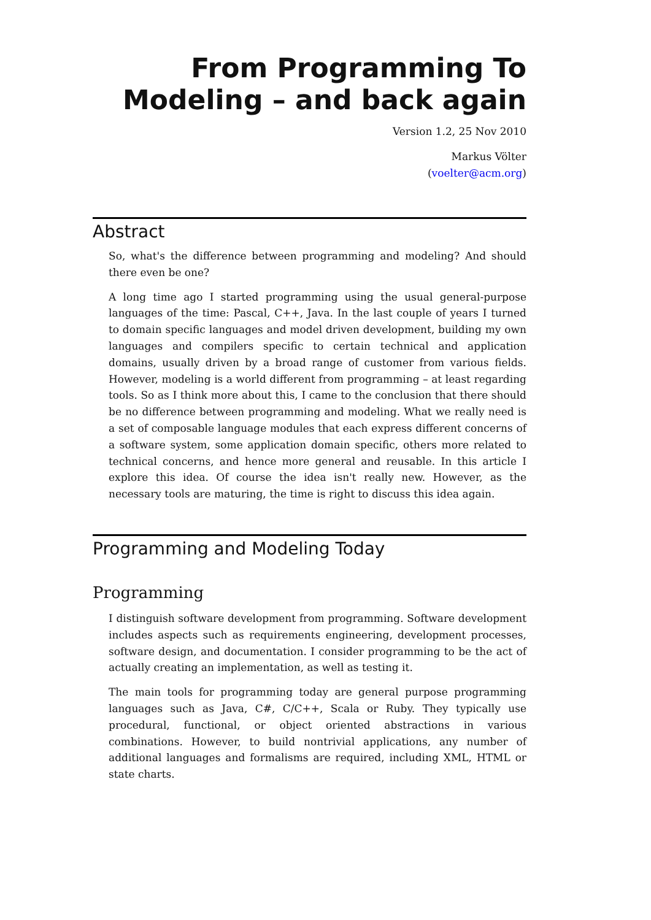From Programming To Modeling – and back again
Version 1.2, 25 Nov 2010
Markus Völter
(voelter@acm.org)
Abstract
So, what's the difference between programming and modeling? And should there even be one?
A long time ago I started programming using the usual general-purpose languages of the time: Pascal, C++, Java. In the last couple of years I turned to domain specific languages and model driven development, building my own languages and compilers specific to certain technical and application domains, usually driven by a broad range of customer from various fields. However, modeling is a world different from programming – at least regarding tools. So as I think more about this, I came to the conclusion that there should be no difference between programming and modeling. What we really need is a set of composable language modules that each express different concerns of a software system, some application domain specific, others more related to technical concerns, and hence more general and reusable. In this article I explore this idea. Of course the idea isn't really new. However, as the necessary tools are maturing, the time is right to discuss this idea again.
Programming and Modeling Today
Programming
I distinguish software development from programming. Software development includes aspects such as requirements engineering, development processes, software design, and documentation. I consider programming to be the act of actually creating an implementation, as well as testing it.
The main tools for programming today are general purpose programming languages such as Java, C#, C/C++, Scala or Ruby. They typically use procedural, functional, or object oriented abstractions in various combinations. However, to build nontrivial applications, any number of additional languages and formalisms are required, including XML, HTML or state charts.